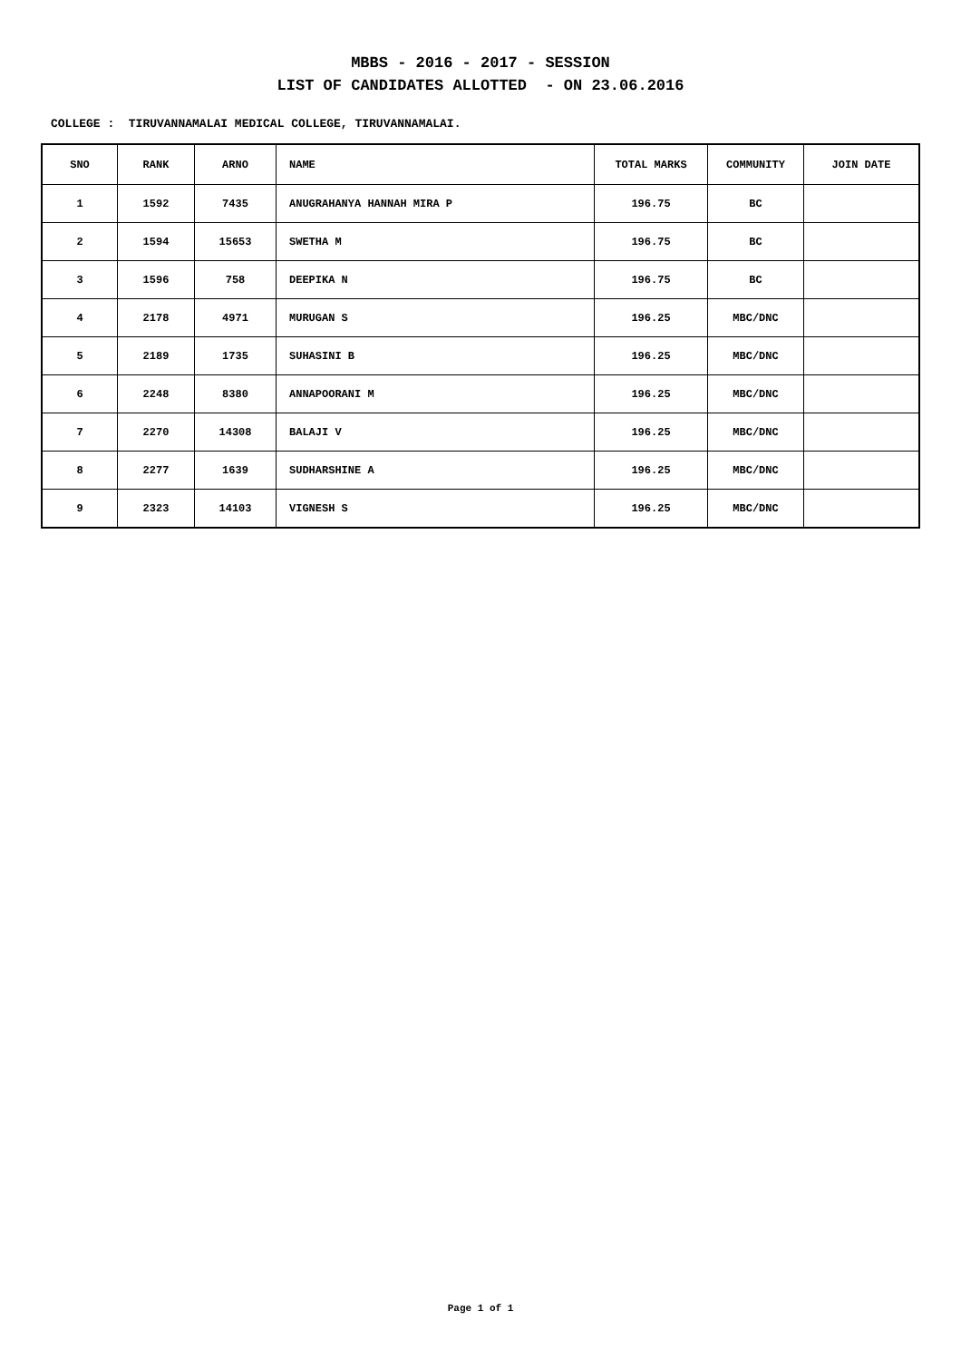MBBS - 2016 - 2017 - SESSION
LIST OF CANDIDATES ALLOTTED - ON 23.06.2016
COLLEGE : TIRUVANNAMALAI MEDICAL COLLEGE, TIRUVANNAMALAI.
| SNO | RANK | ARNO | NAME | TOTAL MARKS | COMMUNITY | JOIN DATE |
| --- | --- | --- | --- | --- | --- | --- |
| 1 | 1592 | 7435 | ANUGRAHANYA HANNAH MIRA P | 196.75 | BC | |
| 2 | 1594 | 15653 | SWETHA M | 196.75 | BC | |
| 3 | 1596 | 758 | DEEPIKA N | 196.75 | BC | |
| 4 | 2178 | 4971 | MURUGAN S | 196.25 | MBC/DNC | |
| 5 | 2189 | 1735 | SUHASINI B | 196.25 | MBC/DNC | |
| 6 | 2248 | 8380 | ANNAPOORANI M | 196.25 | MBC/DNC | |
| 7 | 2270 | 14308 | BALAJI V | 196.25 | MBC/DNC | |
| 8 | 2277 | 1639 | SUDHARSHINE A | 196.25 | MBC/DNC | |
| 9 | 2323 | 14103 | VIGNESH S | 196.25 | MBC/DNC | |
Page 1 of 1